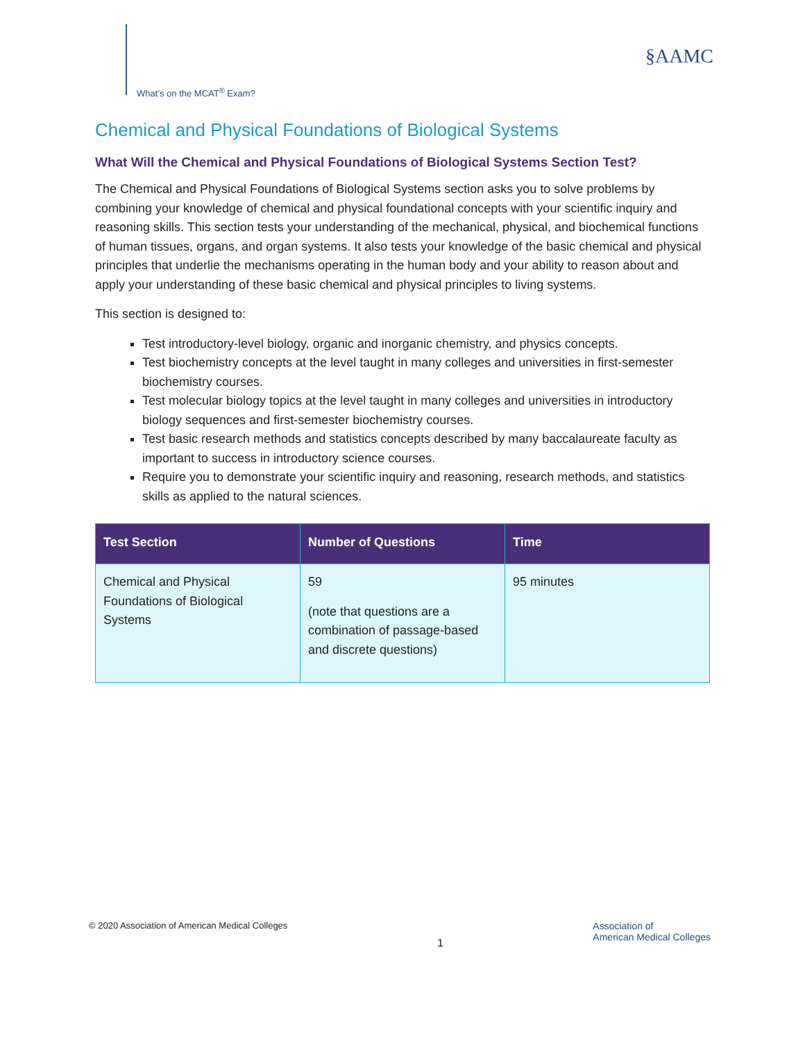What’s on the MCAT<sup>®</sup> Exam?
§AAMC
Chemical and Physical Foundations of Biological Systems
What Will the Chemical and Physical Foundations of Biological Systems Section Test?
The Chemical and Physical Foundations of Biological Systems section asks you to solve problems by combining your knowledge of chemical and physical foundational concepts with your scientific inquiry and reasoning skills. This section tests your understanding of the mechanical, physical, and biochemical functions of human tissues, organs, and organ systems. It also tests your knowledge of the basic chemical and physical principles that underlie the mechanisms operating in the human body and your ability to reason about and apply your understanding of these basic chemical and physical principles to living systems.
This section is designed to:
Test introductory-level biology, organic and inorganic chemistry, and physics concepts.
Test biochemistry concepts at the level taught in many colleges and universities in first-semester biochemistry courses.
Test molecular biology topics at the level taught in many colleges and universities in introductory biology sequences and first-semester biochemistry courses.
Test basic research methods and statistics concepts described by many baccalaureate faculty as important to success in introductory science courses.
Require you to demonstrate your scientific inquiry and reasoning, research methods, and statistics skills as applied to the natural sciences.
| Test Section | Number of Questions | Time |
| --- | --- | --- |
| Chemical and Physical Foundations of Biological Systems | 59 (note that questions are a combination of passage-based and discrete questions) | 95 minutes |
© 2020 Association of American Medical Colleges
1
Association of
American Medical Colleges